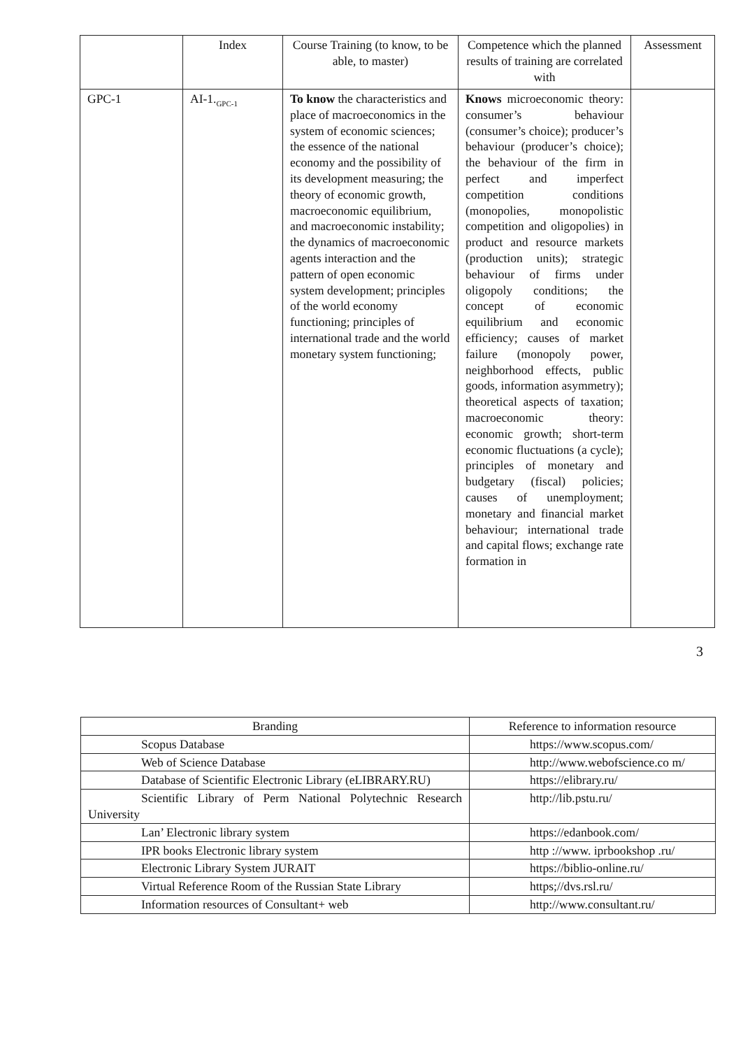| | Index | Course Training (to know, to be able, to master) | Competence which the planned results of training are correlated with | Assessment |
| --- | --- | --- | --- | --- |
| GPC-1 | AI-1.<sub>GPC-1</sub> | To know the characteristics and place of macroeconomics in the system of economic sciences; the essence of the national economy and the possibility of its development measuring; the theory of economic growth, macroeconomic equilibrium, and macroeconomic instability; the dynamics of macroeconomic agents interaction and the pattern of open economic system development; principles of the world economy functioning; principles of international trade and the world monetary system functioning; | Knows microeconomic theory: consumer’s behaviour (consumer’s choice); producer’s behaviour (producer’s choice); the behaviour of the firm in perfect and imperfect competition conditions (monopolies, monopolistic competition and oligopolies) in product and resource markets (production units); strategic behaviour of firms under oligopoly conditions; the concept of economic equilibrium and economic efficiency; causes of market failure (monopoly power, neighborhood effects, public goods, information asymmetry); theoretical aspects of taxation; macroeconomic theory: economic growth; short-term economic fluctuations (a cycle); principles of monetary and budgetary (fiscal) policies; causes of unemployment; monetary and financial market behaviour; international trade and capital flows; exchange rate formation in | |
3
| Branding | Reference to information resource |
| Scopus Database | https://www.scopus.com/ |
| Web of Science Database | http://www.webofscience.co m/ |
| Database of Scientific Electronic Library (eLIBRARY.RU) | https://elibrary.ru/ |
| Scientific Library of Perm National Polytechnic Research University | http://lib.pstu.ru/ |
| Lan’ Electronic library system | https://edanbook.com/ |
| IPR books Electronic library system | http ://www. iprbookshop .ru/ |
| Electronic Library System JURAIT | https://biblio-online.ru/ |
| Virtual Reference Room of the Russian State Library | https;//dvs.rsl.ru/ |
| Information resources of Consultant+ web | http://www.consultant.ru/ |